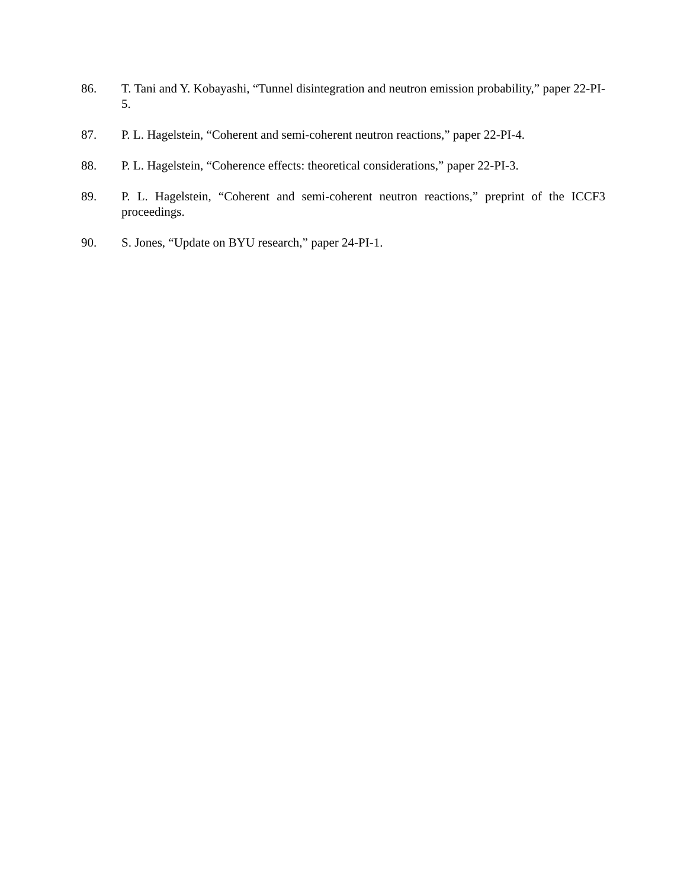86. T. Tani and Y. Kobayashi, “Tunnel disintegration and neutron emission probability,” paper 22-PI-5.
87. P. L. Hagelstein, “Coherent and semi-coherent neutron reactions,” paper 22-PI-4.
88. P. L. Hagelstein, “Coherence effects: theoretical considerations,” paper 22-PI-3.
89. P. L. Hagelstein, “Coherent and semi-coherent neutron reactions,” preprint of the ICCF3 proceedings.
90. S. Jones, “Update on BYU research,” paper 24-PI-1.